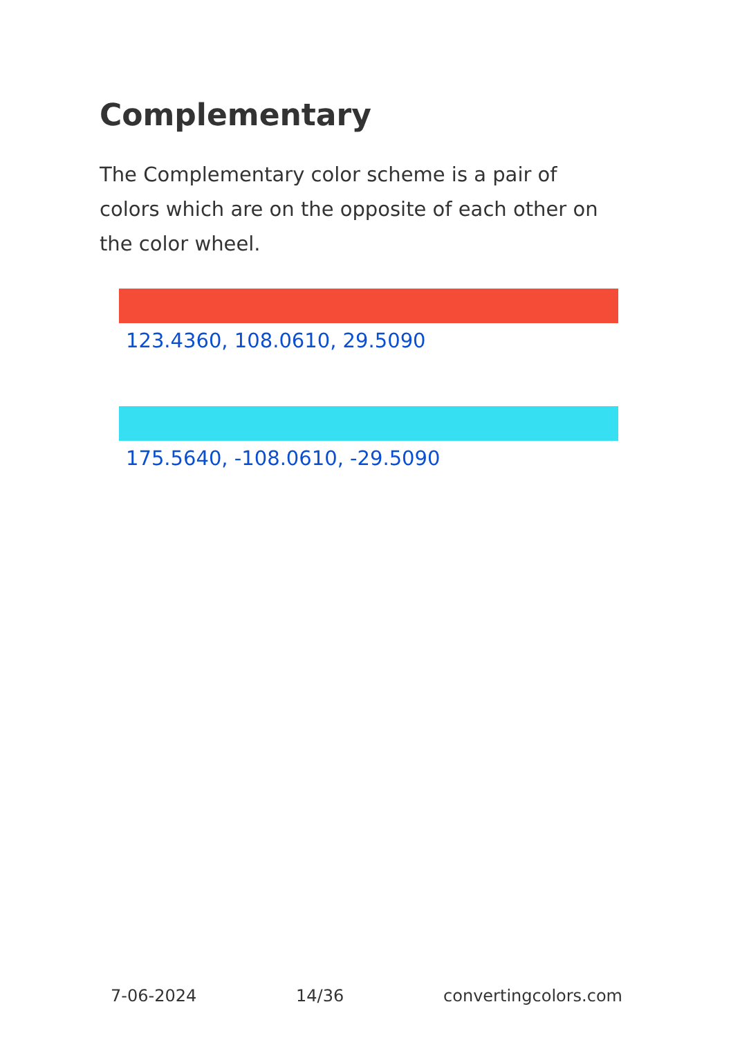Complementary
The Complementary color scheme is a pair of colors which are on the opposite of each other on the color wheel.
123.4360, 108.0610, 29.5090
175.5640, -108.0610, -29.5090
7-06-2024 14/36 convertingcolors.com